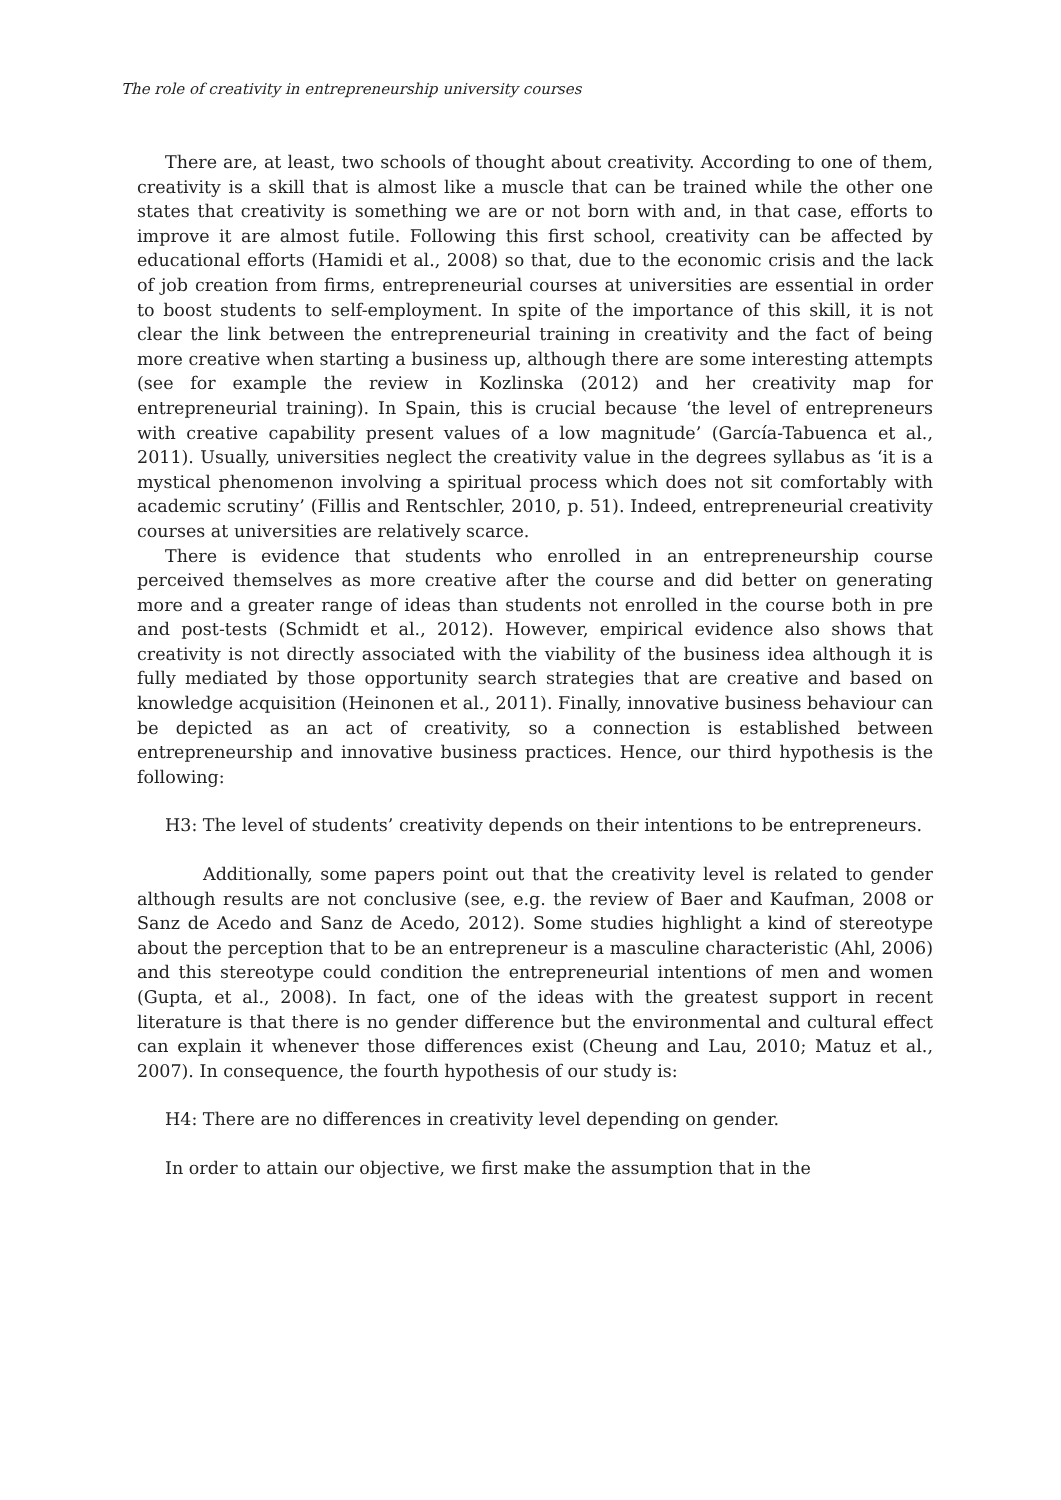The role of creativity in entrepreneurship university courses
There are, at least, two schools of thought about creativity. According to one of them, creativity is a skill that is almost like a muscle that can be trained while the other one states that creativity is something we are or not born with and, in that case, efforts to improve it are almost futile. Following this first school, creativity can be affected by educational efforts (Hamidi et al., 2008) so that, due to the economic crisis and the lack of job creation from firms, entrepreneurial courses at universities are essential in order to boost students to self-employment. In spite of the importance of this skill, it is not clear the link between the entrepreneurial training in creativity and the fact of being more creative when starting a business up, although there are some interesting attempts (see for example the review in Kozlinska (2012) and her creativity map for entrepreneurial training). In Spain, this is crucial because ‘the level of entrepreneurs with creative capability present values of a low magnitude’ (García-Tabuenca et al., 2011). Usually, universities neglect the creativity value in the degrees syllabus as ‘it is a mystical phenomenon involving a spiritual process which does not sit comfortably with academic scrutiny’ (Fillis and Rentschler, 2010, p. 51). Indeed, entrepreneurial creativity courses at universities are relatively scarce.
There is evidence that students who enrolled in an entrepreneurship course perceived themselves as more creative after the course and did better on generating more and a greater range of ideas than students not enrolled in the course both in pre and post-tests (Schmidt et al., 2012). However, empirical evidence also shows that creativity is not directly associated with the viability of the business idea although it is fully mediated by those opportunity search strategies that are creative and based on knowledge acquisition (Heinonen et al., 2011). Finally, innovative business behaviour can be depicted as an act of creativity, so a connection is established between entrepreneurship and innovative business practices. Hence, our third hypothesis is the following:
H3: The level of students’ creativity depends on their intentions to be entrepreneurs.
Additionally, some papers point out that the creativity level is related to gender although results are not conclusive (see, e.g. the review of Baer and Kaufman, 2008 or Sanz de Acedo and Sanz de Acedo, 2012). Some studies highlight a kind of stereotype about the perception that to be an entrepreneur is a masculine characteristic (Ahl, 2006) and this stereotype could condition the entrepreneurial intentions of men and women (Gupta, et al., 2008). In fact, one of the ideas with the greatest support in recent literature is that there is no gender difference but the environmental and cultural effect can explain it whenever those differences exist (Cheung and Lau, 2010; Matuz et al., 2007). In consequence, the fourth hypothesis of our study is:
H4: There are no differences in creativity level depending on gender.
In order to attain our objective, we first make the assumption that in the